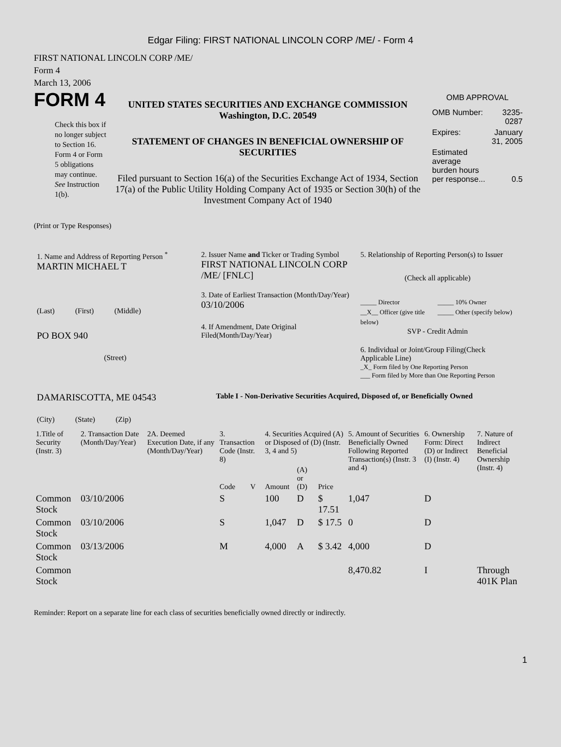Edgar Filing: FIRST NATIONAL LINCOLN CORP /ME/ - Form 4
FIRST NATIONAL LINCOLN CORP /ME/
Form 4
March 13, 2006
FORM 4
Check this box if no longer subject to Section 16. Form 4 or Form 5 obligations may continue. See Instruction 1(b).
UNITED STATES SECURITIES AND EXCHANGE COMMISSION
Washington, D.C. 20549
STATEMENT OF CHANGES IN BENEFICIAL OWNERSHIP OF SECURITIES
Filed pursuant to Section 16(a) of the Securities Exchange Act of 1934, Section 17(a) of the Public Utility Holding Company Act of 1935 or Section 30(h) of the Investment Company Act of 1940
OMB APPROVAL
| OMB Number: | 3235-0287 |
| Expires: | January 31, 2005 |
| Estimated average burden hours per response... | 0.5 |
(Print or Type Responses)
1. Name and Address of Reporting Person <sup>*</sup>
MARTIN MICHAEL T
(Last) (First) (Middle)
PO BOX 940
(Street)
DAMARISCOTTA, ME 04543
(City) (State) (Zip)
2. Issuer Name and Ticker or Trading Symbol
FIRST NATIONAL LINCOLN CORP /ME/ [FNLC]
3. Date of Earliest Transaction (Month/Day/Year)
03/10/2006
4. If Amendment, Date Original Filed(Month/Day/Year)
5. Relationship of Reporting Person(s) to Issuer
(Check all applicable)
_____ Director
_____ 10% Owner
__X__ Officer (give title below)
_____ Other (specify below)
SVP - Credit Admin
6. Individual or Joint/Group Filing(Check Applicable Line)
_X_ Form filed by One Reporting Person
___ Form filed by More than One Reporting Person
Table I - Non-Derivative Securities Acquired, Disposed of, or Beneficially Owned
| 1.Title of Security (Instr. 3) | 2. Transaction Date (Month/Day/Year) | 2A. Deemed Execution Date, if any (Month/Day/Year) | 3. Transaction Code (Instr. 8) | | 4. Securities Acquired (A) or Disposed of (D) (Instr. 3, 4 and 5) | | | 5. Amount of Securities Beneficially Owned Following Reported Transaction(s) (Instr. 3 and 4) | 6. Ownership Form: Direct (D) or Indirect (I) (Instr. 4) | 7. Nature of Indirect Beneficial Ownership (Instr. 4) |
| --- | --- | --- | --- | --- | --- | --- | --- | --- | --- | --- |
| | | | Code | V | Amount | (A) or (D) | Price | | | |
| Common Stock | 03/10/2006 | | S | | 100 | D | $ 17.51 | 1,047 | D | |
| Common Stock | 03/10/2006 | | S | | 1,047 | D | $ 17.5 | 0 | D | |
| Common Stock | 03/13/2006 | | M | | 4,000 | A | $ 3.42 | 4,000 | D | |
| Common Stock | | | | | | | | 8,470.82 | I | Through 401K Plan |
Reminder: Report on a separate line for each class of securities beneficially owned directly or indirectly.
1